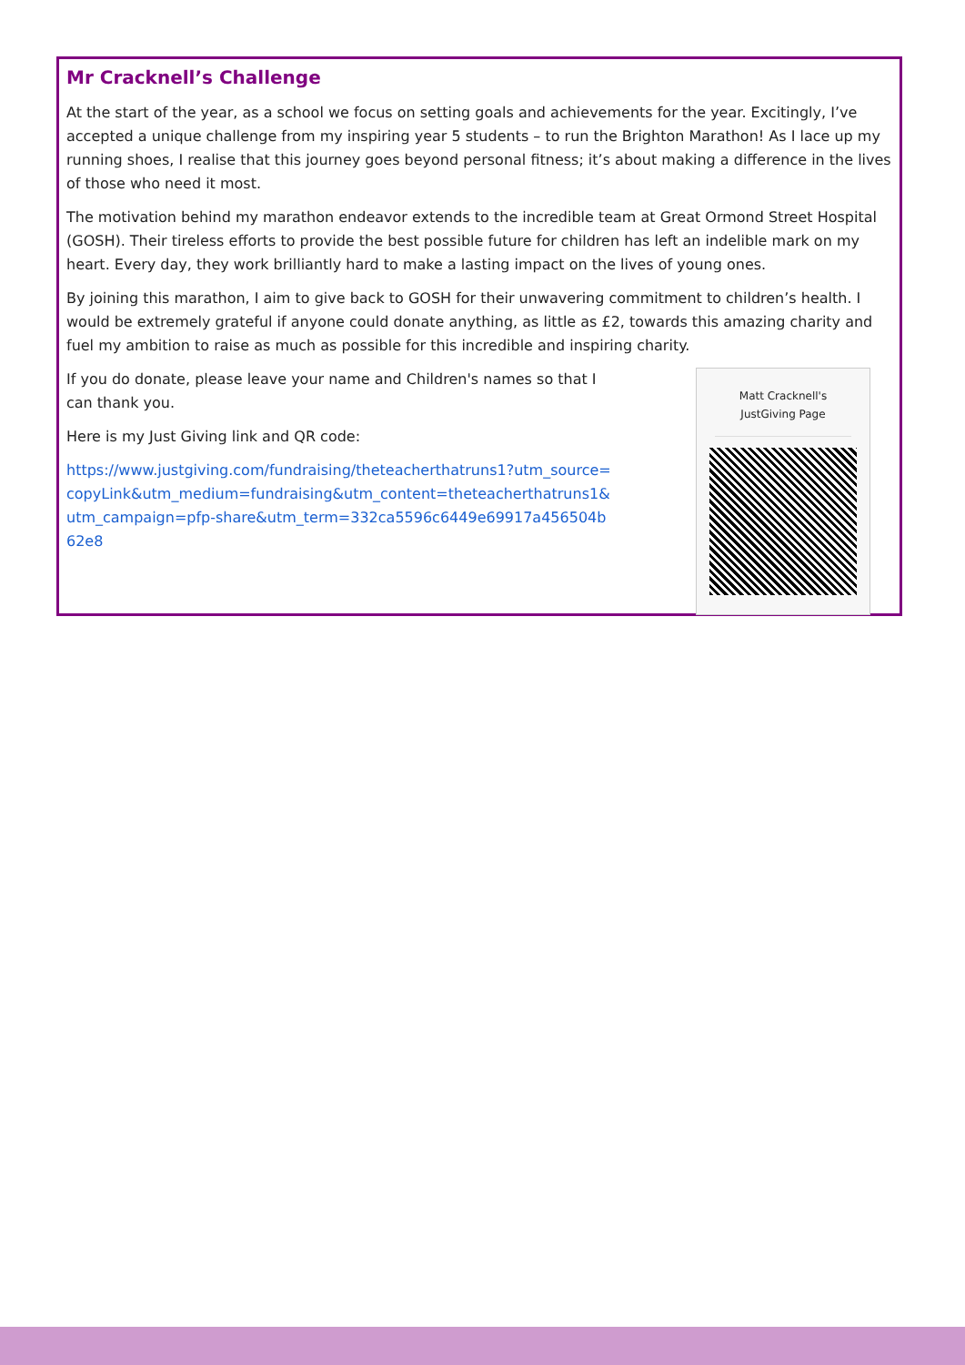Mr Cracknell’s Challenge
At the start of the year, as a school we focus on setting goals and achievements for the year. Excitingly, I’ve accepted a unique challenge from my inspiring year 5 students – to run the Brighton Marathon! As I lace up my running shoes, I realise that this journey goes beyond personal fitness; it’s about making a difference in the lives of those who need it most.
The motivation behind my marathon endeavor extends to the incredible team at Great Ormond Street Hospital (GOSH). Their tireless efforts to provide the best possible future for children has left an indelible mark on my heart. Every day, they work brilliantly hard to make a lasting impact on the lives of young ones.
By joining this marathon, I aim to give back to GOSH for their unwavering commitment to children’s health. I would be extremely grateful if anyone could donate anything, as little as £2, towards this amazing charity and fuel my ambition to raise as much as possible for this incredible and inspiring charity.
If you do donate, please leave your name and Children's names so that I can thank you.
Here is my Just Giving link and QR code:
https://www.justgiving.com/fundraising/theteacherthatruns1?utm_source=copyLink&utm_medium=fundraising&utm_content=theteacherthatruns1&utm_campaign=pfp-share&utm_term=332ca5596c6449e69917a456504b62e8
Matt Cracknell's
JustGiving Page